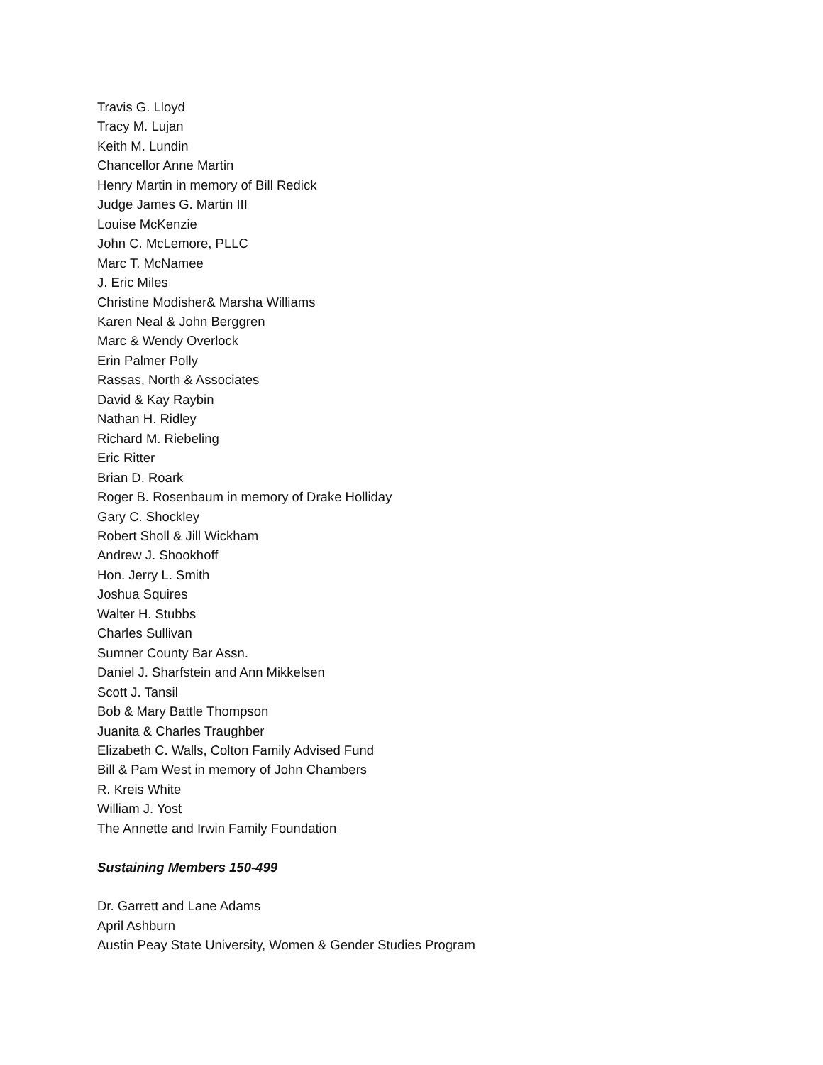Travis G. Lloyd
Tracy M. Lujan
Keith M. Lundin
Chancellor Anne Martin
Henry Martin in memory of Bill Redick
Judge James G. Martin III
Louise McKenzie
John C. McLemore, PLLC
Marc T. McNamee
J. Eric Miles
Christine Modisher& Marsha Williams
Karen Neal & John Berggren
Marc & Wendy Overlock
Erin Palmer Polly
Rassas, North & Associates
David & Kay Raybin
Nathan H. Ridley
Richard M. Riebeling
Eric Ritter
Brian D. Roark
Roger B. Rosenbaum in memory of Drake Holliday
Gary C. Shockley
Robert Sholl & Jill Wickham
Andrew J. Shookhoff
Hon. Jerry L. Smith
Joshua Squires
Walter H. Stubbs
Charles Sullivan
Sumner County Bar Assn.
Daniel J. Sharfstein and Ann Mikkelsen
Scott J. Tansil
Bob & Mary Battle Thompson
Juanita & Charles Traughber
Elizabeth C. Walls, Colton Family Advised Fund
Bill & Pam West in memory of John Chambers
R. Kreis White
William J. Yost
The Annette and Irwin Family Foundation
Sustaining Members 150-499
Dr. Garrett and Lane Adams
April Ashburn
Austin Peay State University, Women & Gender Studies Program